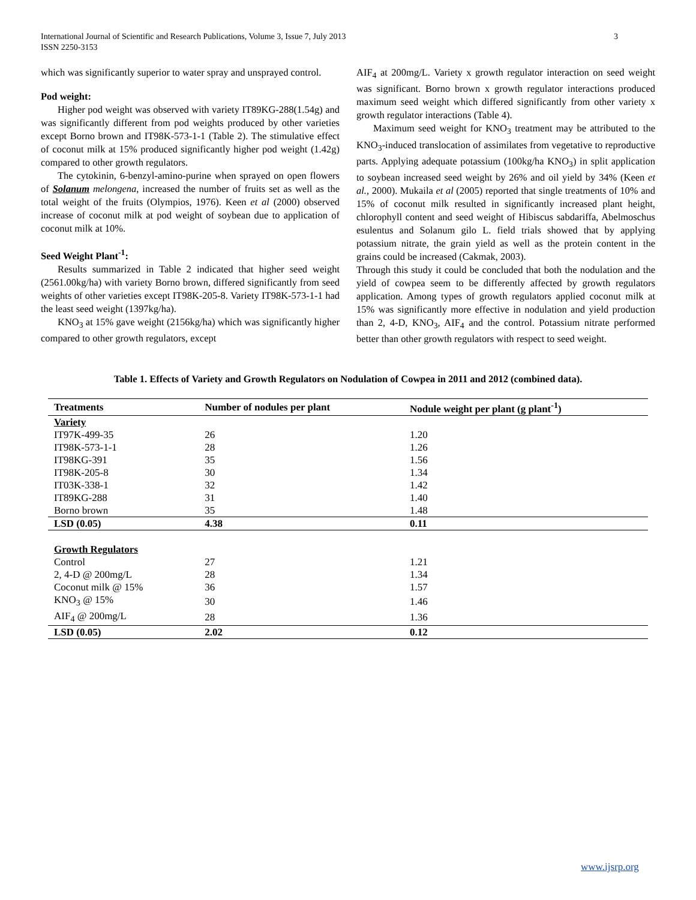International Journal of Scientific and Research Publications, Volume 3, Issue 7, July 2013
ISSN 2250-3153
3
which was significantly superior to water spray and unsprayed control.
Pod weight:
Higher pod weight was observed with variety IT89KG-288(1.54g) and was significantly different from pod weights produced by other varieties except Borno brown and IT98K-573-1-1 (Table 2). The stimulative effect of coconut milk at 15% produced significantly higher pod weight (1.42g) compared to other growth regulators.
The cytokinin, 6-benzyl-amino-purine when sprayed on open flowers of Solanum melongena, increased the number of fruits set as well as the total weight of the fruits (Olympios, 1976). Keen et al (2000) observed increase of coconut milk at pod weight of soybean due to application of coconut milk at 10%.
Seed Weight Plant<sup>-1</sup>:
Results summarized in Table 2 indicated that higher seed weight (2561.00kg/ha) with variety Borno brown, differed significantly from seed weights of other varieties except IT98K-205-8. Variety IT98K-573-1-1 had the least seed weight (1397kg/ha).
KNO<sub>3</sub> at 15% gave weight (2156kg/ha) which was significantly higher compared to other growth regulators, except
AIF<sub>4</sub> at 200mg/L. Variety x growth regulator interaction on seed weight was significant. Borno brown x growth regulator interactions produced maximum seed weight which differed significantly from other variety x growth regulator interactions (Table 4).
Maximum seed weight for KNO<sub>3</sub> treatment may be attributed to the KNO<sub>3</sub>-induced translocation of assimilates from vegetative to reproductive parts. Applying adequate potassium (100kg/ha KNO<sub>3</sub>) in split application to soybean increased seed weight by 26% and oil yield by 34% (Keen et al., 2000). Mukaila et al (2005) reported that single treatments of 10% and 15% of coconut milk resulted in significantly increased plant height, chlorophyll content and seed weight of Hibiscus sabdariffa, Abelmoschus esulentus and Solanum gilo L. field trials showed that by applying potassium nitrate, the grain yield as well as the protein content in the grains could be increased (Cakmak, 2003).
Through this study it could be concluded that both the nodulation and the yield of cowpea seem to be differently affected by growth regulators application. Among types of growth regulators applied coconut milk at 15% was significantly more effective in nodulation and yield production than 2, 4-D, KNO<sub>3</sub>, AIF<sub>4</sub> and the control. Potassium nitrate performed better than other growth regulators with respect to seed weight.
Table 1. Effects of Variety and Growth Regulators on Nodulation of Cowpea in 2011 and 2012 (combined data).
| Treatments | Number of nodules per plant | Nodule weight per plant (g plant<sup>-1</sup>) |
| --- | --- | --- |
| Variety | | |
| IT97K-499-35 | 26 | 1.20 |
| IT98K-573-1-1 | 28 | 1.26 |
| IT98KG-391 | 35 | 1.56 |
| IT98K-205-8 | 30 | 1.34 |
| IT03K-338-1 | 32 | 1.42 |
| IT89KG-288 | 31 | 1.40 |
| Borno brown | 35 | 1.48 |
| LSD (0.05) | 4.38 | 0.11 |
| Growth Regulators | | |
| Control | 27 | 1.21 |
| 2, 4-D @ 200mg/L | 28 | 1.34 |
| Coconut milk @ 15% | 36 | 1.57 |
| KNO<sub>3</sub> @ 15% | 30 | 1.46 |
| AIF<sub>4</sub> @ 200mg/L | 28 | 1.36 |
| LSD (0.05) | 2.02 | 0.12 |
www.ijsrp.org